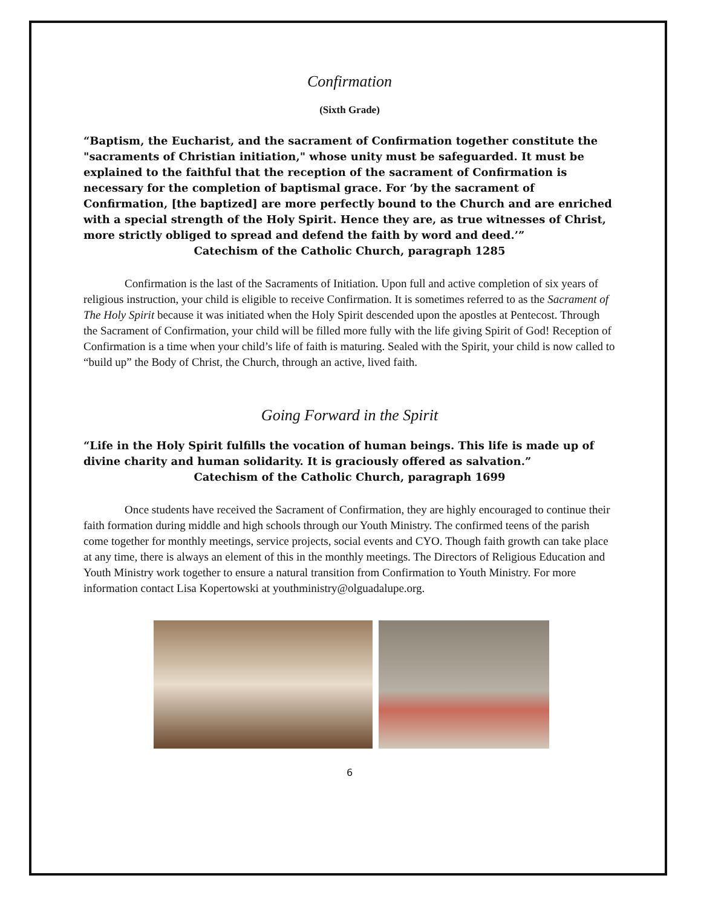Confirmation
(Sixth Grade)
“Baptism, the Eucharist, and the sacrament of Confirmation together constitute the "sacraments of Christian initiation," whose unity must be safeguarded. It must be explained to the faithful that the reception of the sacrament of Confirmation is necessary for the completion of baptismal grace. For ‘by the sacrament of Confirmation, [the baptized] are more perfectly bound to the Church and are enriched with a special strength of the Holy Spirit. Hence they are, as true witnesses of Christ, more strictly obliged to spread and defend the faith by word and deed.’”
Catechism of the Catholic Church, paragraph 1285
Confirmation is the last of the Sacraments of Initiation. Upon full and active completion of six years of religious instruction, your child is eligible to receive Confirmation. It is sometimes referred to as the Sacrament of The Holy Spirit because it was initiated when the Holy Spirit descended upon the apostles at Pentecost. Through the Sacrament of Confirmation, your child will be filled more fully with the life giving Spirit of God! Reception of Confirmation is a time when your child’s life of faith is maturing. Sealed with the Spirit, your child is now called to “build up” the Body of Christ, the Church, through an active, lived faith.
Going Forward in the Spirit
“Life in the Holy Spirit fulfills the vocation of human beings. This life is made up of divine charity and human solidarity. It is graciously offered as salvation.”
Catechism of the Catholic Church, paragraph 1699
Once students have received the Sacrament of Confirmation, they are highly encouraged to continue their faith formation during middle and high schools through our Youth Ministry. The confirmed teens of the parish come together for monthly meetings, service projects, social events and CYO. Though faith growth can take place at any time, there is always an element of this in the monthly meetings. The Directors of Religious Education and Youth Ministry work together to ensure a natural transition from Confirmation to Youth Ministry. For more information contact Lisa Kopertowski at youthministry@olguadalupe.org.
6